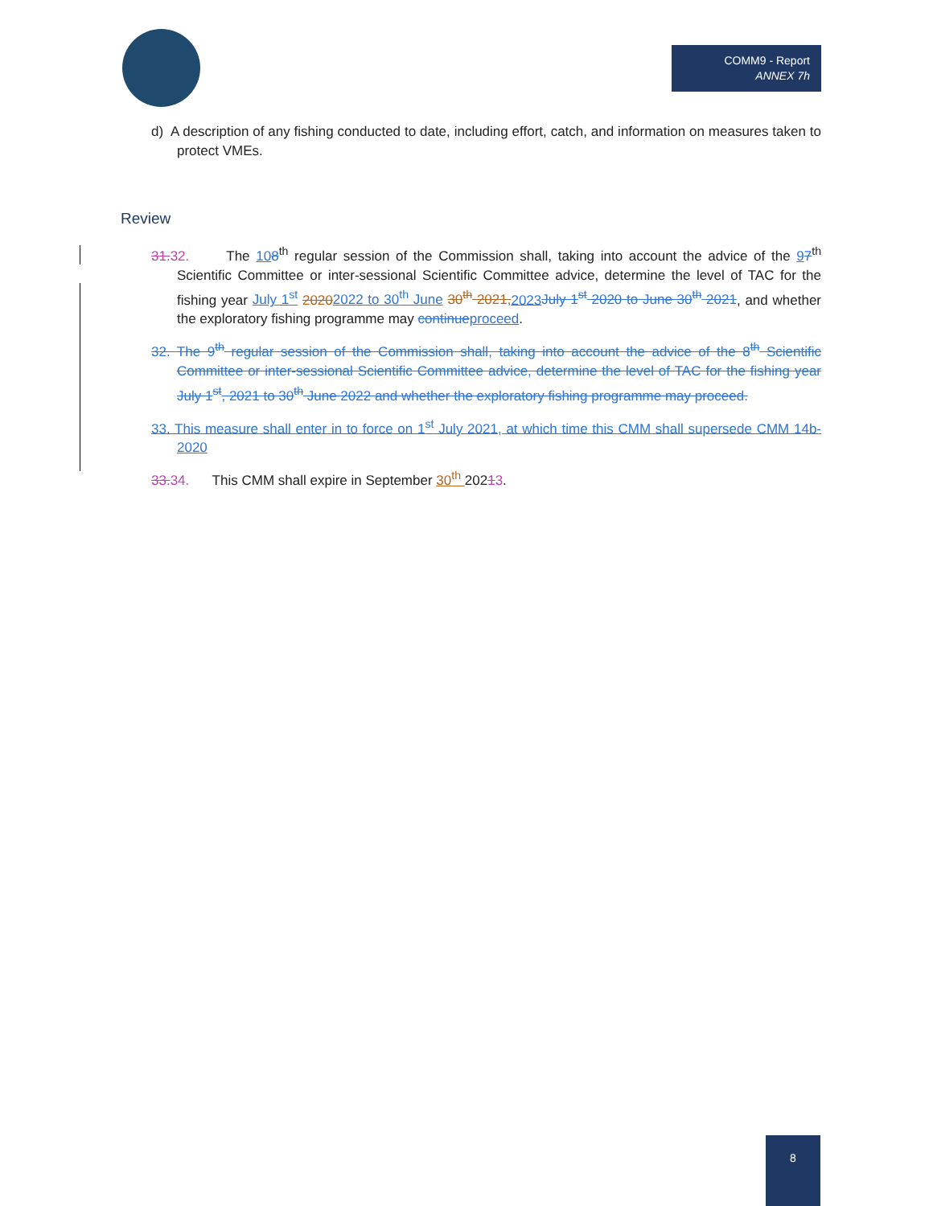COMM9 - Report
ANNEX 7h
d) A description of any fishing conducted to date, including effort, catch, and information on measures taken to protect VMEs.
Review
31. 32. The 108<sup>th</sup> regular session of the Commission shall, taking into account the advice of the 97<sup>th</sup> Scientific Committee or inter-sessional Scientific Committee advice, determine the level of TAC for the fishing year July 1<sup>st</sup> 20202022 to 30<sup>th</sup> June 30<sup>th</sup> 2021, 2023 July 1<sup>st</sup> 2020 to June 30<sup>th</sup> 2021, and whether the exploratory fishing programme may continue proceed.
32. The 9<sup>th</sup> regular session of the Commission shall, taking into account the advice of the 8<sup>th</sup> Scientific Committee or inter-sessional Scientific Committee advice, determine the level of TAC for the fishing year July 1<sup>st</sup>, 2021 to 30<sup>th</sup> June 2022 and whether the exploratory fishing programme may proceed.
33. This measure shall enter in to force on 1<sup>st</sup> July 2021, at which time this CMM shall supersede CMM 14b-2020
33. 34. This CMM shall expire in September 30<sup>th</sup> 20213.
8